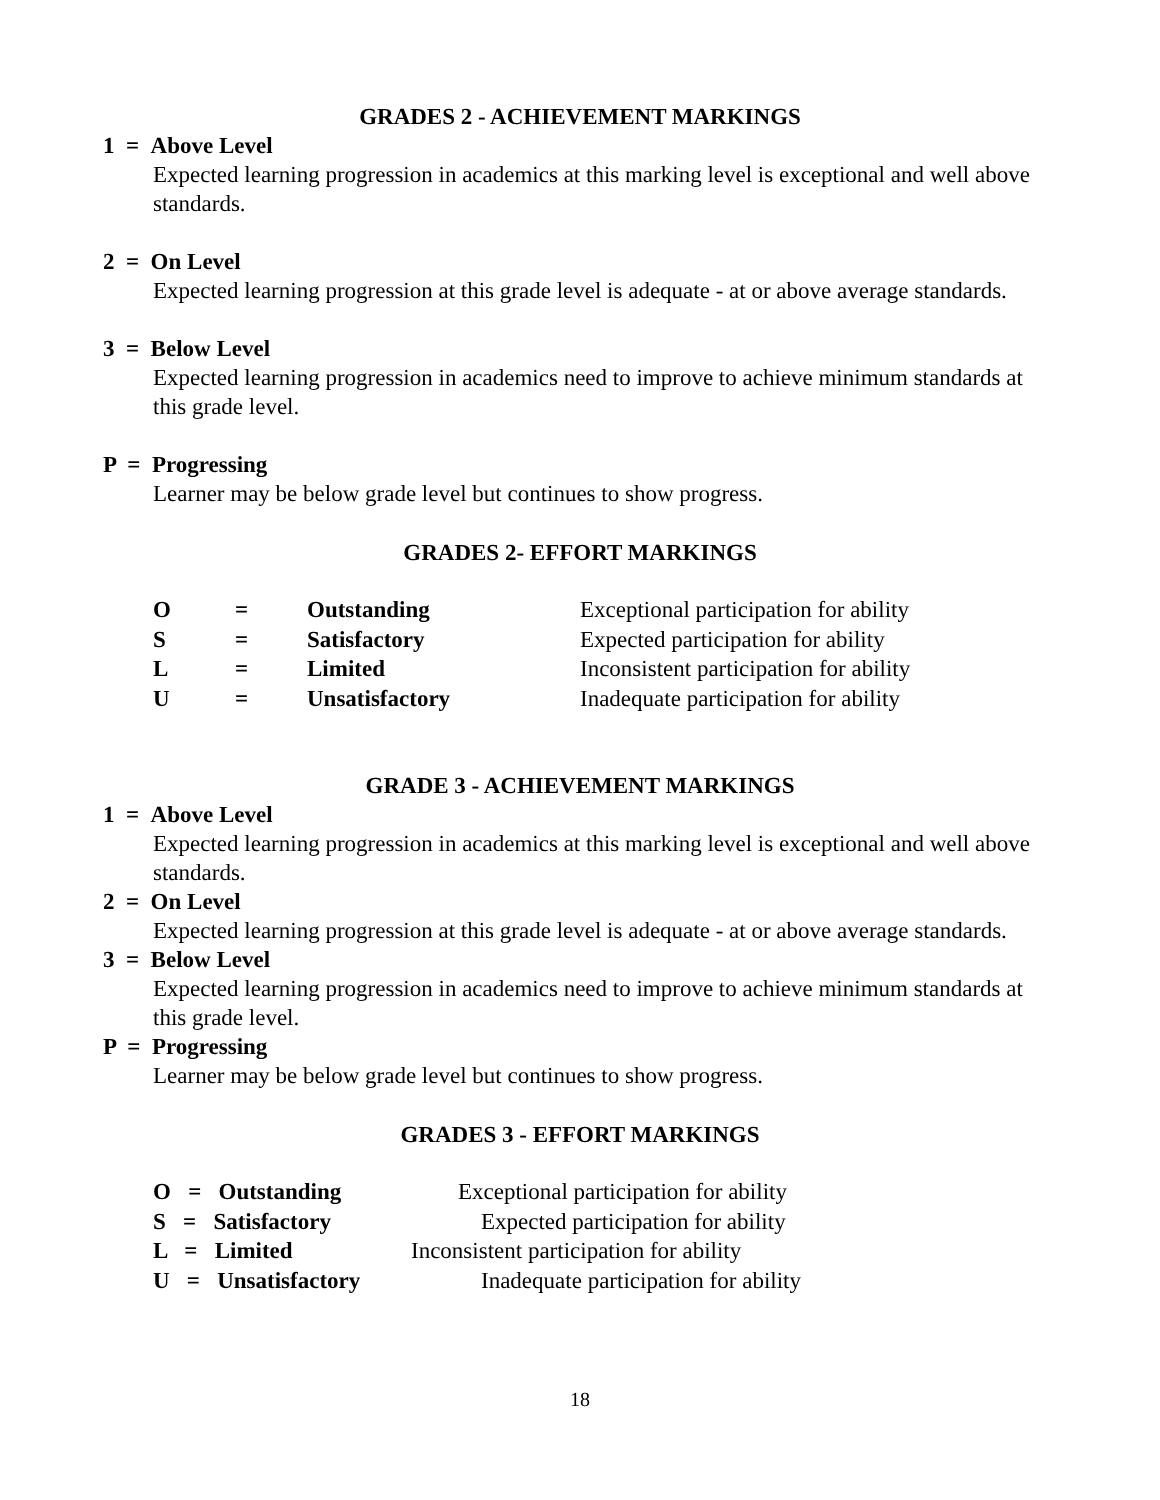GRADES 2 - ACHIEVEMENT MARKINGS
1 = Above Level
Expected learning progression in academics at this marking level is exceptional and well above standards.
2 = On Level
Expected learning progression at this grade level is adequate - at or above average standards.
3 = Below Level
Expected learning progression in academics need to improve to achieve minimum standards at this grade level.
P = Progressing
Learner may be below grade level but continues to show progress.
GRADES 2- EFFORT MARKINGS
| O | = | Outstanding | Exceptional participation for ability |
| S | = | Satisfactory | Expected participation for ability |
| L | = | Limited | Inconsistent participation for ability |
| U | = | Unsatisfactory | Inadequate participation for ability |
GRADE 3 - ACHIEVEMENT MARKINGS
1 = Above Level
Expected learning progression in academics at this marking level is exceptional and well above standards.
2 = On Level
Expected learning progression at this grade level is adequate - at or above average standards.
3 = Below Level
Expected learning progression in academics need to improve to achieve minimum standards at this grade level.
P = Progressing
Learner may be below grade level but continues to show progress.
GRADES 3 - EFFORT MARKINGS
| O = Outstanding | Exceptional participation for ability |
| S = Satisfactory | Expected participation for ability |
| L = Limited | Inconsistent participation for ability |
| U = Unsatisfactory | Inadequate participation for ability |
18